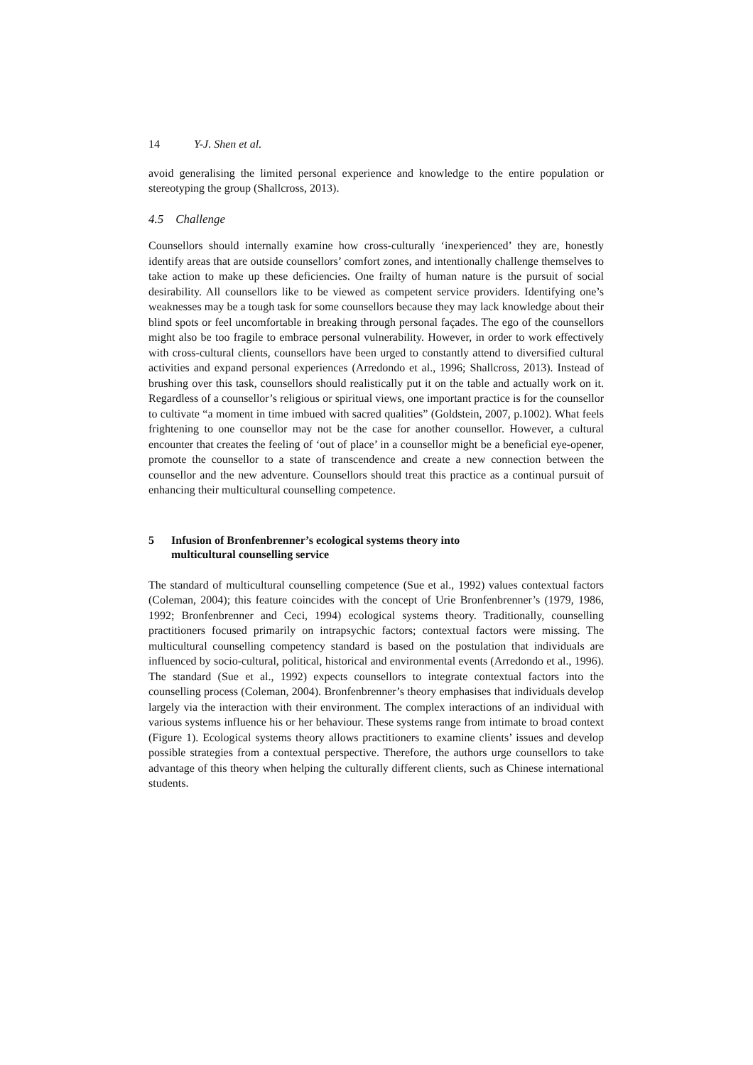14 Y-J. Shen et al.
avoid generalising the limited personal experience and knowledge to the entire population or stereotyping the group (Shallcross, 2013).
4.5 Challenge
Counsellors should internally examine how cross-culturally ‘inexperienced’ they are, honestly identify areas that are outside counsellors’ comfort zones, and intentionally challenge themselves to take action to make up these deficiencies. One frailty of human nature is the pursuit of social desirability. All counsellors like to be viewed as competent service providers. Identifying one’s weaknesses may be a tough task for some counsellors because they may lack knowledge about their blind spots or feel uncomfortable in breaking through personal façades. The ego of the counsellors might also be too fragile to embrace personal vulnerability. However, in order to work effectively with cross-cultural clients, counsellors have been urged to constantly attend to diversified cultural activities and expand personal experiences (Arredondo et al., 1996; Shallcross, 2013). Instead of brushing over this task, counsellors should realistically put it on the table and actually work on it. Regardless of a counsellor’s religious or spiritual views, one important practice is for the counsellor to cultivate “a moment in time imbued with sacred qualities” (Goldstein, 2007, p.1002). What feels frightening to one counsellor may not be the case for another counsellor. However, a cultural encounter that creates the feeling of ‘out of place’ in a counsellor might be a beneficial eye-opener, promote the counsellor to a state of transcendence and create a new connection between the counsellor and the new adventure. Counsellors should treat this practice as a continual pursuit of enhancing their multicultural counselling competence.
5 Infusion of Bronfenbrenner’s ecological systems theory into
multicultural counselling service
The standard of multicultural counselling competence (Sue et al., 1992) values contextual factors (Coleman, 2004); this feature coincides with the concept of Urie Bronfenbrenner’s (1979, 1986, 1992; Bronfenbrenner and Ceci, 1994) ecological systems theory. Traditionally, counselling practitioners focused primarily on intrapsychic factors; contextual factors were missing. The multicultural counselling competency standard is based on the postulation that individuals are influenced by socio-cultural, political, historical and environmental events (Arredondo et al., 1996). The standard (Sue et al., 1992) expects counsellors to integrate contextual factors into the counselling process (Coleman, 2004). Bronfenbrenner’s theory emphasises that individuals develop largely via the interaction with their environment. The complex interactions of an individual with various systems influence his or her behaviour. These systems range from intimate to broad context (Figure 1). Ecological systems theory allows practitioners to examine clients’ issues and develop possible strategies from a contextual perspective. Therefore, the authors urge counsellors to take advantage of this theory when helping the culturally different clients, such as Chinese international students.